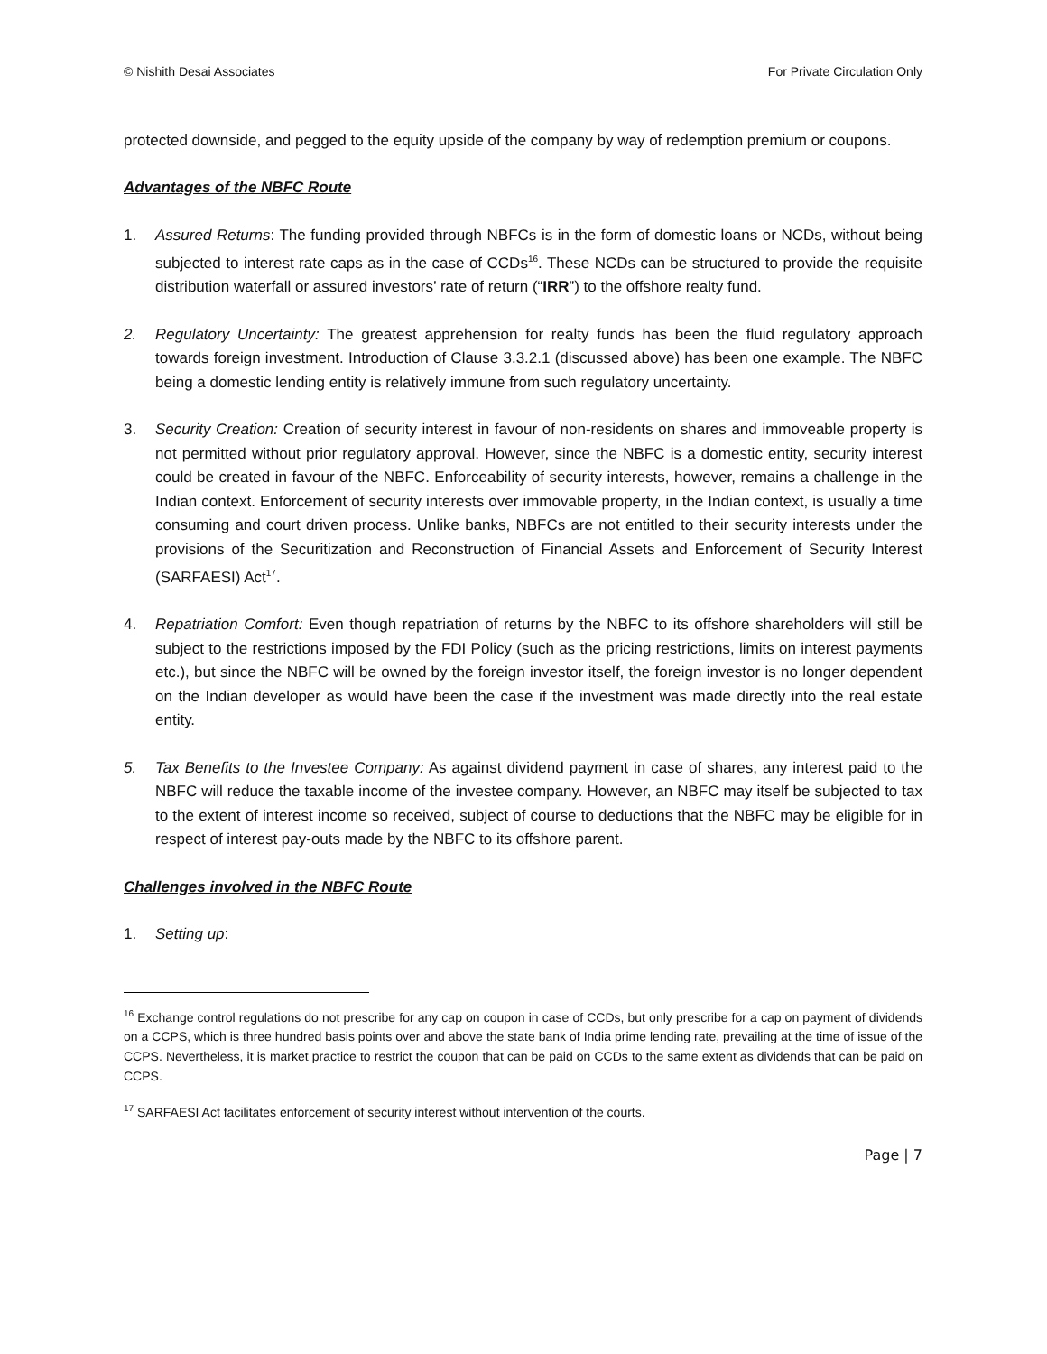© Nishith Desai Associates For Private Circulation Only
protected downside, and pegged to the equity upside of the company by way of redemption premium or coupons.
Advantages of the NBFC Route
1. Assured Returns: The funding provided through NBFCs is in the form of domestic loans or NCDs, without being subjected to interest rate caps as in the case of CCDs<sup>16</sup>. These NCDs can be structured to provide the requisite distribution waterfall or assured investors’ rate of return (“IRR”) to the offshore realty fund.
2. Regulatory Uncertainty: The greatest apprehension for realty funds has been the fluid regulatory approach towards foreign investment. Introduction of Clause 3.3.2.1 (discussed above) has been one example. The NBFC being a domestic lending entity is relatively immune from such regulatory uncertainty.
3. Security Creation: Creation of security interest in favour of non-residents on shares and immoveable property is not permitted without prior regulatory approval. However, since the NBFC is a domestic entity, security interest could be created in favour of the NBFC. Enforceability of security interests, however, remains a challenge in the Indian context. Enforcement of security interests over immovable property, in the Indian context, is usually a time consuming and court driven process. Unlike banks, NBFCs are not entitled to their security interests under the provisions of the Securitization and Reconstruction of Financial Assets and Enforcement of Security Interest (SARFAESI) Act<sup>17</sup>.
4. Repatriation Comfort: Even though repatriation of returns by the NBFC to its offshore shareholders will still be subject to the restrictions imposed by the FDI Policy (such as the pricing restrictions, limits on interest payments etc.), but since the NBFC will be owned by the foreign investor itself, the foreign investor is no longer dependent on the Indian developer as would have been the case if the investment was made directly into the real estate entity.
5. Tax Benefits to the Investee Company: As against dividend payment in case of shares, any interest paid to the NBFC will reduce the taxable income of the investee company. However, an NBFC may itself be subjected to tax to the extent of interest income so received, subject of course to deductions that the NBFC may be eligible for in respect of interest pay-outs made by the NBFC to its offshore parent.
Challenges involved in the NBFC Route
1. Setting up:
<sup>16</sup> Exchange control regulations do not prescribe for any cap on coupon in case of CCDs, but only prescribe for a cap on payment of dividends on a CCPS, which is three hundred basis points over and above the state bank of India prime lending rate, prevailing at the time of issue of the CCPS. Nevertheless, it is market practice to restrict the coupon that can be paid on CCDs to the same extent as dividends that can be paid on CCPS.
<sup>17</sup> SARFAESI Act facilitates enforcement of security interest without intervention of the courts.
Page | 7